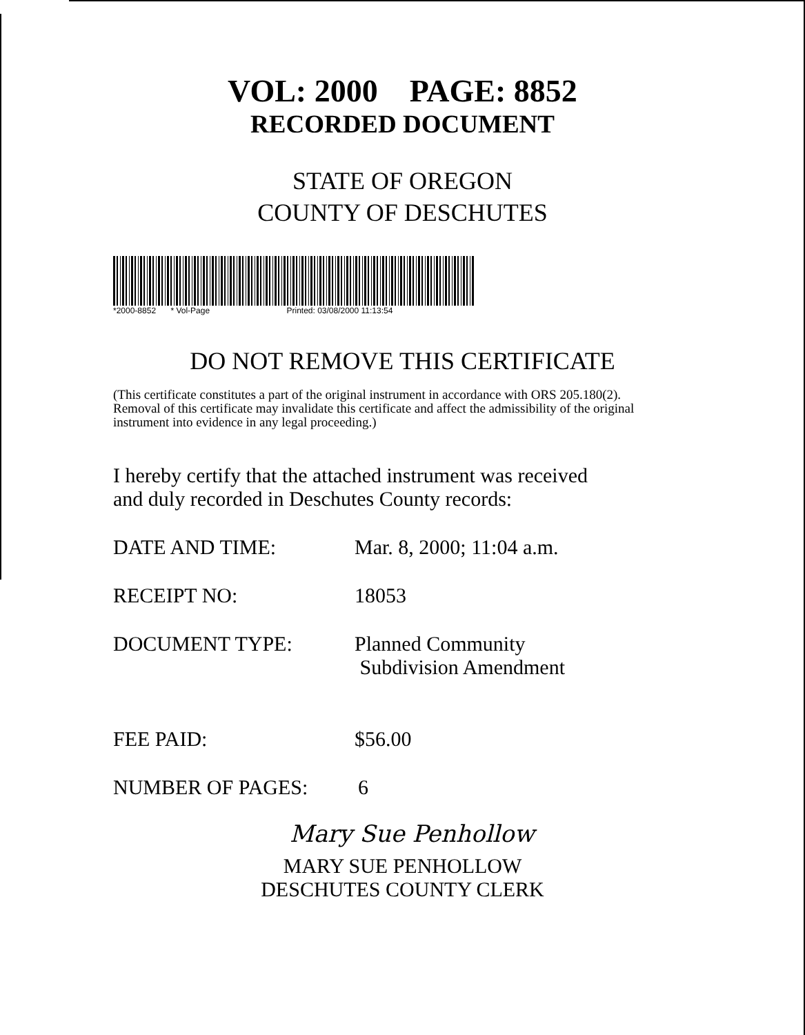VOL: 2000 PAGE: 8852
RECORDED DOCUMENT
STATE OF OREGON
COUNTY OF DESCHUTES
*2000-8852 * Vol-Page Printed: 03/08/2000 11:13:54
DO NOT REMOVE THIS CERTIFICATE
(This certificate constitutes a part of the original instrument in accordance with ORS 205.180(2). Removal of this certificate may invalidate this certificate and affect the admissibility of the original instrument into evidence in any legal proceeding.)
I hereby certify that the attached instrument was received
and duly recorded in Deschutes County records:
DATE AND TIME: Mar. 8, 2000; 11:04 a.m.
RECEIPT NO: 18053
DOCUMENT TYPE: Planned Community
Subdivision Amendment
FEE PAID: $56.00
NUMBER OF PAGES: 6
Mary Sue Penhollow
MARY SUE PENHOLLOW
DESCHUTES COUNTY CLERK